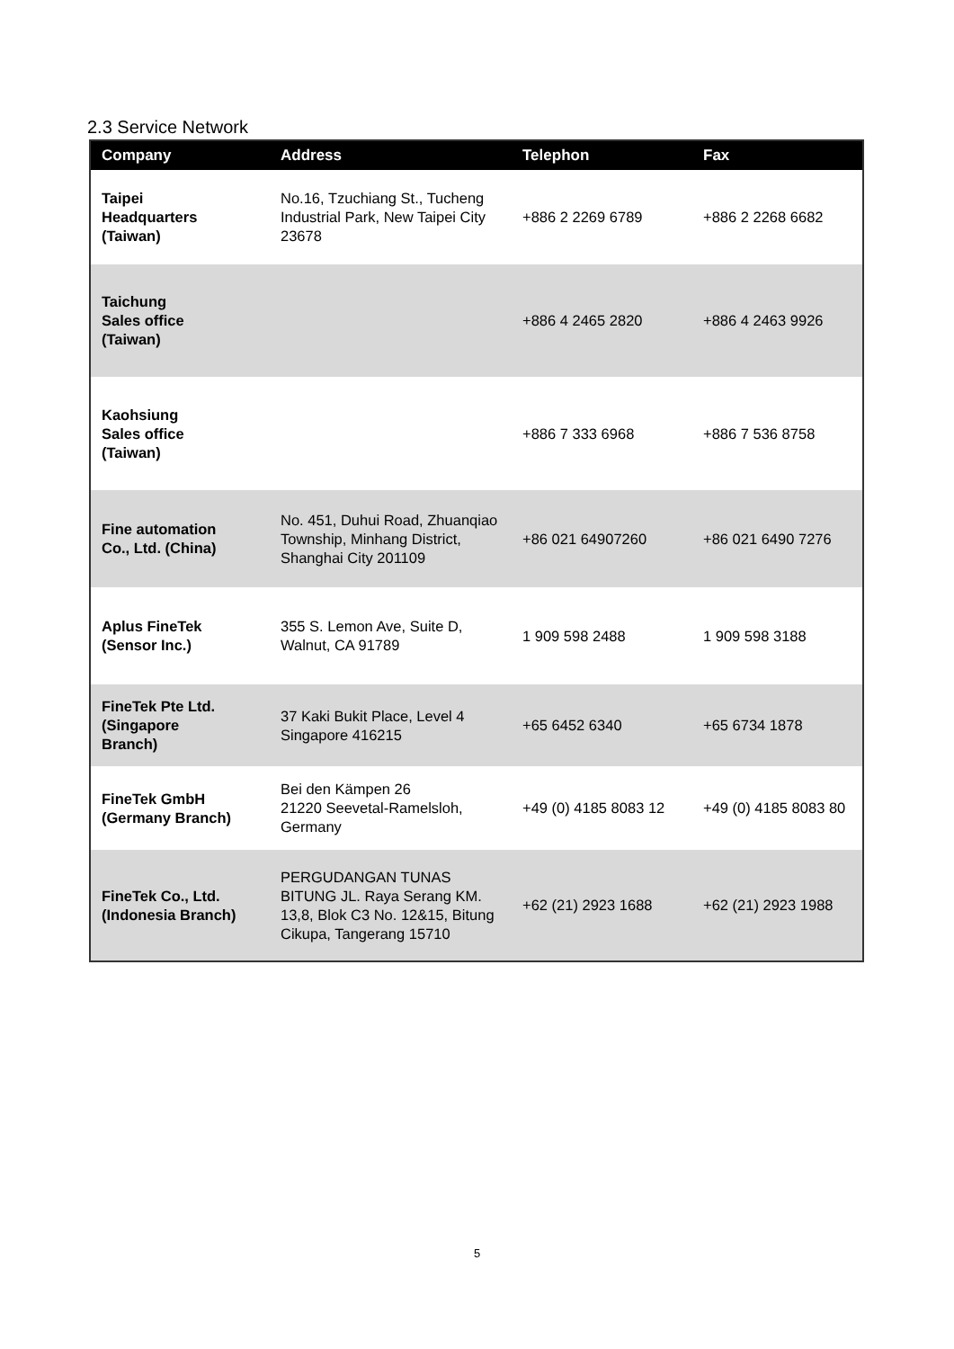2.3 Service Network
| Company | Address | Telephon | Fax |
| --- | --- | --- | --- |
| Taipei Headquarters (Taiwan) | No.16, Tzuchiang St., Tucheng Industrial Park, New Taipei City 23678 | +886 2 2269 6789 | +886 2 2268 6682 |
| Taichung Sales office (Taiwan) | | +886 4 2465 2820 | +886 4 2463 9926 |
| Kaohsiung Sales office (Taiwan) | | +886 7 333 6968 | +886 7 536 8758 |
| Fine automation Co., Ltd. (China) | No. 451, Duhui Road, Zhuanqiao Township, Minhang District, Shanghai City 201109 | +86 021 64907260 | +86 021 6490 7276 |
| Aplus FineTek (Sensor Inc.) | 355 S. Lemon Ave, Suite D, Walnut, CA 91789 | 1 909 598 2488 | 1 909 598 3188 |
| FineTek Pte Ltd. (Singapore Branch) | 37 Kaki Bukit Place, Level 4 Singapore 416215 | +65 6452 6340 | +65 6734 1878 |
| FineTek GmbH (Germany Branch) | Bei den Kämpen 26 21220 Seevetal-Ramelsloh, Germany | +49 (0) 4185 8083 12 | +49 (0) 4185 8083 80 |
| FineTek Co., Ltd. (Indonesia Branch) | PERGUDANGAN TUNAS BITUNG JL. Raya Serang KM. 13,8, Blok C3 No. 12&15, Bitung Cikupa, Tangerang 15710 | +62 (21) 2923 1688 | +62 (21) 2923 1988 |
5